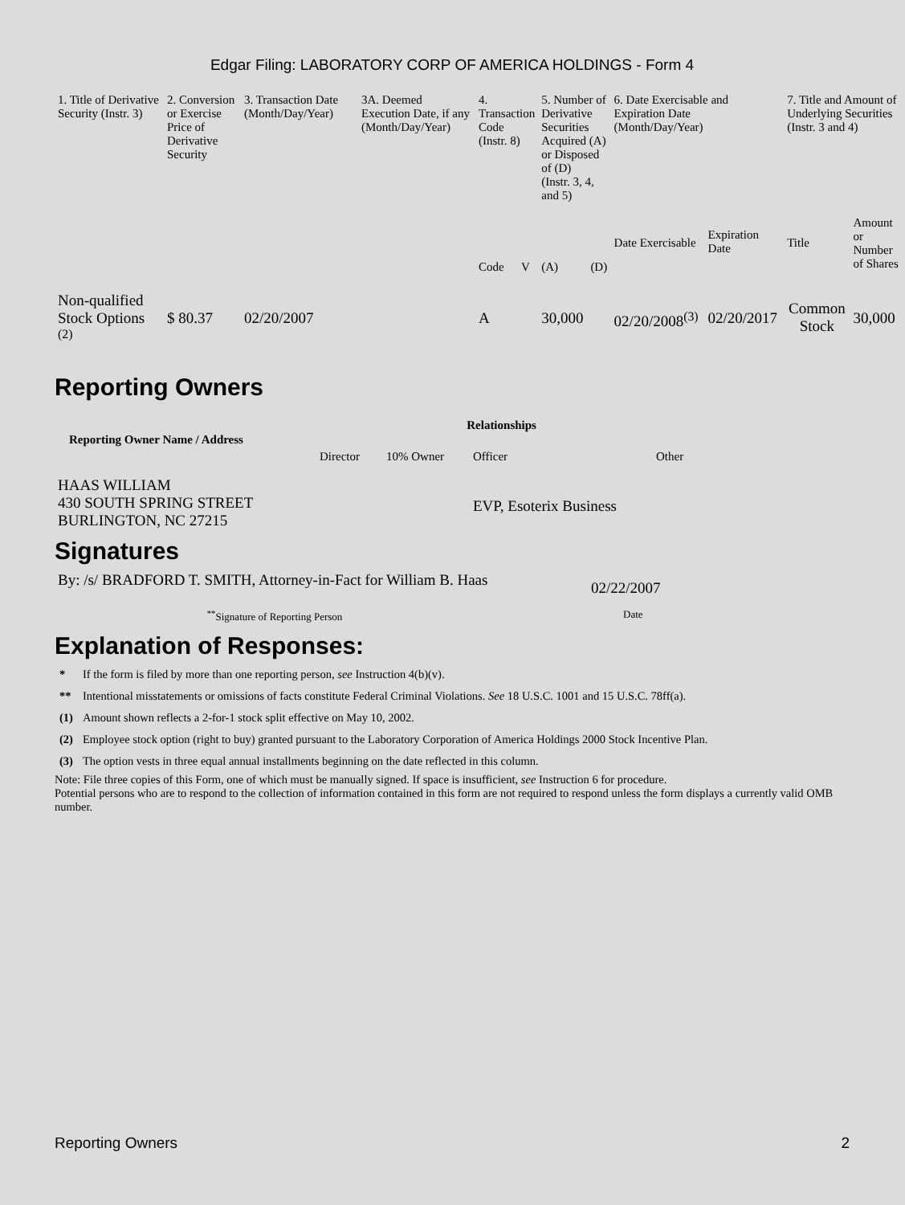Edgar Filing: LABORATORY CORP OF AMERICA HOLDINGS - Form 4
| 1. Title of Derivative Security (Instr. 3) | 2. Conversion or Exercise Price of Derivative Security | 3. Transaction Date (Month/Day/Year) | 3A. Deemed Execution Date, if any (Month/Day/Year) | 4. Transaction Code (Instr. 8) | | 5. Number of Derivative Securities Acquired (A) or Disposed of (D) (Instr. 3, 4, and 5) | | 6. Date Exercisable and Expiration Date (Month/Day/Year) | | 7. Title and Amount of Underlying Securities (Instr. 3 and 4) | |
| | | | | Code | V | (A) | (D) | Date Exercisable | Expiration Date | Title | Amount or Number of Shares |
| Non-qualified Stock Options <sup>(2)</sup> | $ 80.37 | 02/20/2007 | | A | | 30,000 | | 02/20/2008<sup>(3)</sup> | 02/20/2017 | Common Stock | 30,000 |
Reporting Owners
| Reporting Owner Name / Address | Relationships | | | |
| --- | --- | --- | --- | --- |
| | Director | 10% Owner | Officer | Other |
| HAAS WILLIAM 430 SOUTH SPRING STREET BURLINGTON, NC 27215 | | | EVP, Esoterix Business | |
Signatures
| By: /s/ BRADFORD T. SMITH, Attorney-in-Fact for William B. Haas | 02/22/2007 |
| <sup>**</sup> Signature of Reporting Person | Date |
Explanation of Responses:
| * | If the form is filed by more than one reporting person, see Instruction 4(b)(v). |
| ** | Intentional misstatements or omissions of facts constitute Federal Criminal Violations. See 18 U.S.C. 1001 and 15 U.S.C. 78ff(a). |
| (1) | Amount shown reflects a 2-for-1 stock split effective on May 10, 2002. |
| (2) | Employee stock option (right to buy) granted pursuant to the Laboratory Corporation of America Holdings 2000 Stock Incentive Plan. |
| (3) | The option vests in three equal annual installments beginning on the date reflected in this column. |
Note: File three copies of this Form, one of which must be manually signed. If space is insufficient, see Instruction 6 for procedure.
Potential persons who are to respond to the collection of information contained in this form are not required to respond unless the form displays a currently valid OMB number.
Reporting Owners 2